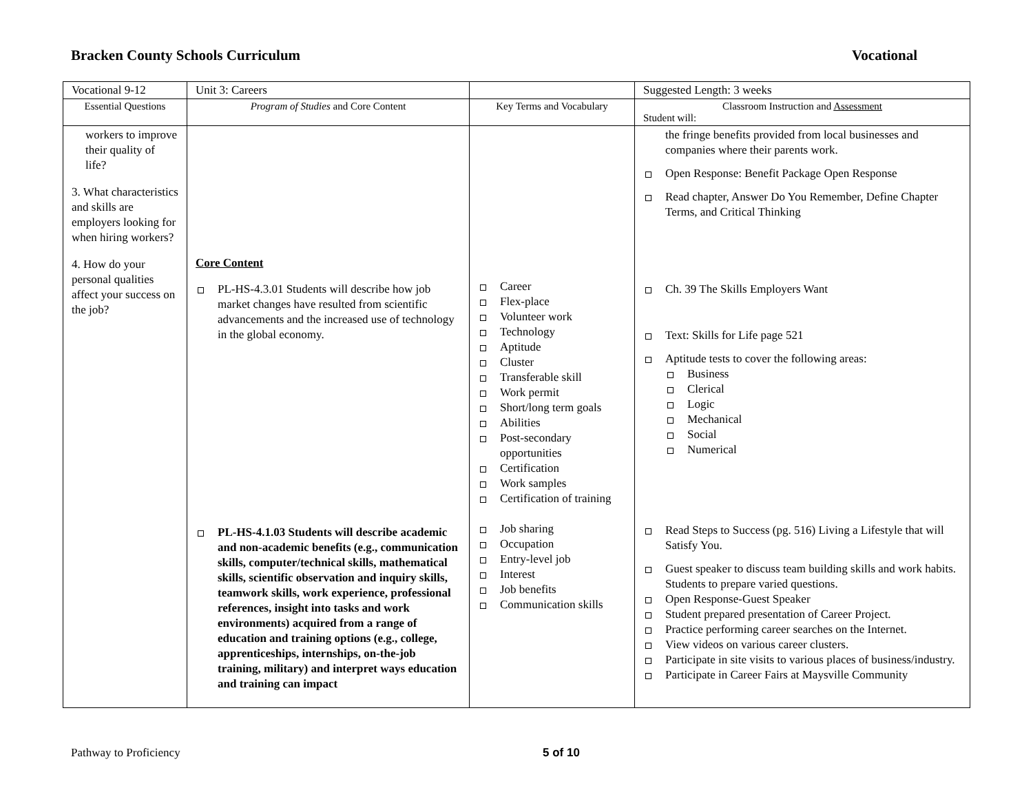Bracken County Schools Curriculum Vocational
| Vocational 9-12 | Unit 3: Careers | | Suggested Length: 3 weeks |
| Essential Questions | Program of Studies and Core Content | Key Terms and Vocabulary | Classroom Instruction and Assessment Student will: |
| workers to improve their quality of life? 3. What characteristics and skills are employers looking for when hiring workers? 4. How do your personal qualities affect your success on the job? | Core Content PL-HS-4.3.01 Students will describe how job market changes have resulted from scientific advancements and the increased use of technology in the global economy. PL-HS-4.1.03 Students will describe academic and non-academic benefits (e.g., communication skills, computer/technical skills, mathematical skills, scientific observation and inquiry skills, teamwork skills, work experience, professional references, insight into tasks and work environments) acquired from a range of education and training options (e.g., college, apprenticeships, internships, on-the-job training, military) and interpret ways education and training can impact | Career Flex-place Volunteer work Technology Aptitude Cluster Transferable skill Work permit Short/long term goals Abilities Post-secondary opportunities Certification Work samples Certification of training Job sharing Occupation Entry-level job Interest Job benefits Communication skills | the fringe benefits provided from local businesses and companies where their parents work. Open Response: Benefit Package Open Response Read chapter, Answer Do You Remember, Define Chapter Terms, and Critical Thinking Ch. 39 The Skills Employers Want Text: Skills for Life page 521 Aptitude tests to cover the following areas: Business Clerical Logic Mechanical Social Numerical Read Steps to Success (pg. 516) Living a Lifestyle that will Satisfy You. Guest speaker to discuss team building skills and work habits. Students to prepare varied questions. Open Response-Guest Speaker Student prepared presentation of Career Project. Practice performing career searches on the Internet. View videos on various career clusters. Participate in site visits to various places of business/industry. Participate in Career Fairs at Maysville Community |
Pathway to Proficiency 5 of 10